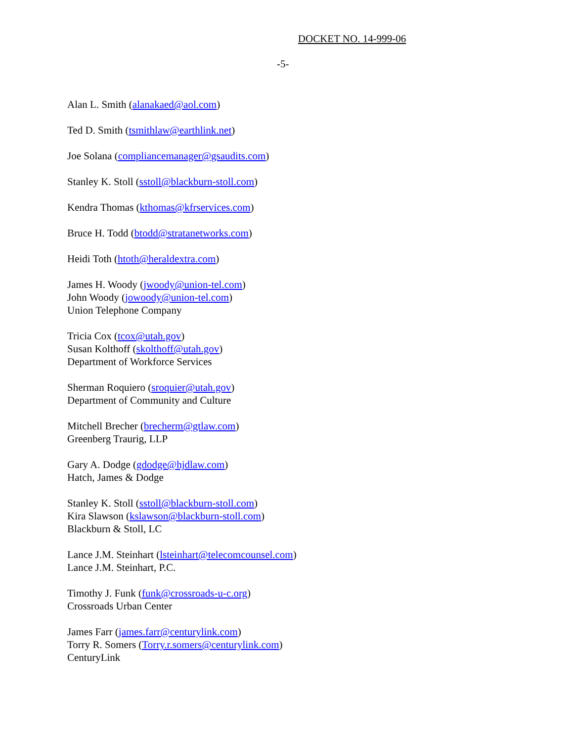DOCKET NO. 14-999-06
-5-
Alan L. Smith (alanakaed@aol.com)
Ted D. Smith (tsmithlaw@earthlink.net)
Joe Solana (compliancemanager@gsaudits.com)
Stanley K. Stoll (sstoll@blackburn-stoll.com)
Kendra Thomas (kthomas@kfrservices.com)
Bruce H. Todd (btodd@stratanetworks.com)
Heidi Toth (htoth@heraldextra.com)
James H. Woody (jwoody@union-tel.com)
John Woody (jowoody@union-tel.com)
Union Telephone Company
Tricia Cox (tcox@utah.gov)
Susan Kolthoff (skolthoff@utah.gov)
Department of Workforce Services
Sherman Roquiero (sroquier@utah.gov)
Department of Community and Culture
Mitchell Brecher (brecherm@gtlaw.com)
Greenberg Traurig, LLP
Gary A. Dodge (gdodge@hjdlaw.com)
Hatch, James & Dodge
Stanley K. Stoll (sstoll@blackburn-stoll.com)
Kira Slawson (kslawson@blackburn-stoll.com)
Blackburn & Stoll, LC
Lance J.M. Steinhart (lsteinhart@telecomcounsel.com)
Lance J.M. Steinhart, P.C.
Timothy J. Funk (funk@crossroads-u-c.org)
Crossroads Urban Center
James Farr (james.farr@centurylink.com)
Torry R. Somers (Torry.r.somers@centurylink.com)
CenturyLink